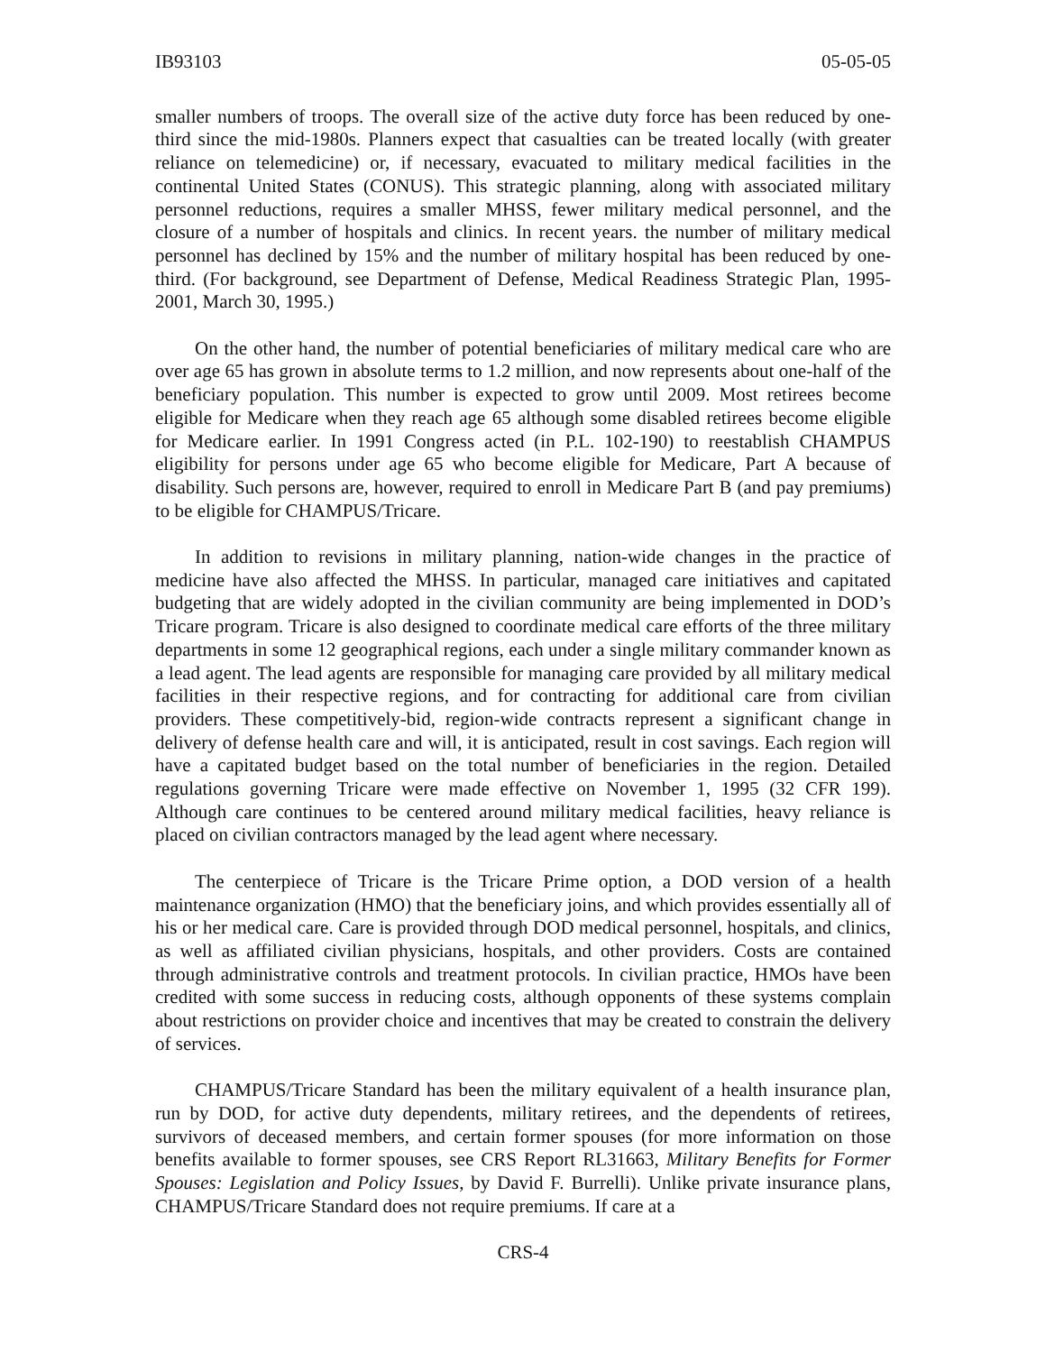IB93103 05-05-05
smaller numbers of troops. The overall size of the active duty force has been reduced by one-third since the mid-1980s. Planners expect that casualties can be treated locally (with greater reliance on telemedicine) or, if necessary, evacuated to military medical facilities in the continental United States (CONUS). This strategic planning, along with associated military personnel reductions, requires a smaller MHSS, fewer military medical personnel, and the closure of a number of hospitals and clinics. In recent years. the number of military medical personnel has declined by 15% and the number of military hospital has been reduced by one-third. (For background, see Department of Defense, Medical Readiness Strategic Plan, 1995-2001, March 30, 1995.)
On the other hand, the number of potential beneficiaries of military medical care who are over age 65 has grown in absolute terms to 1.2 million, and now represents about one-half of the beneficiary population. This number is expected to grow until 2009. Most retirees become eligible for Medicare when they reach age 65 although some disabled retirees become eligible for Medicare earlier. In 1991 Congress acted (in P.L. 102-190) to reestablish CHAMPUS eligibility for persons under age 65 who become eligible for Medicare, Part A because of disability. Such persons are, however, required to enroll in Medicare Part B (and pay premiums) to be eligible for CHAMPUS/Tricare.
In addition to revisions in military planning, nation-wide changes in the practice of medicine have also affected the MHSS. In particular, managed care initiatives and capitated budgeting that are widely adopted in the civilian community are being implemented in DOD’s Tricare program. Tricare is also designed to coordinate medical care efforts of the three military departments in some 12 geographical regions, each under a single military commander known as a lead agent. The lead agents are responsible for managing care provided by all military medical facilities in their respective regions, and for contracting for additional care from civilian providers. These competitively-bid, region-wide contracts represent a significant change in delivery of defense health care and will, it is anticipated, result in cost savings. Each region will have a capitated budget based on the total number of beneficiaries in the region. Detailed regulations governing Tricare were made effective on November 1, 1995 (32 CFR 199). Although care continues to be centered around military medical facilities, heavy reliance is placed on civilian contractors managed by the lead agent where necessary.
The centerpiece of Tricare is the Tricare Prime option, a DOD version of a health maintenance organization (HMO) that the beneficiary joins, and which provides essentially all of his or her medical care. Care is provided through DOD medical personnel, hospitals, and clinics, as well as affiliated civilian physicians, hospitals, and other providers. Costs are contained through administrative controls and treatment protocols. In civilian practice, HMOs have been credited with some success in reducing costs, although opponents of these systems complain about restrictions on provider choice and incentives that may be created to constrain the delivery of services.
CHAMPUS/Tricare Standard has been the military equivalent of a health insurance plan, run by DOD, for active duty dependents, military retirees, and the dependents of retirees, survivors of deceased members, and certain former spouses (for more information on those benefits available to former spouses, see CRS Report RL31663, Military Benefits for Former Spouses: Legislation and Policy Issues, by David F. Burrelli). Unlike private insurance plans, CHAMPUS/Tricare Standard does not require premiums. If care at a
CRS-4